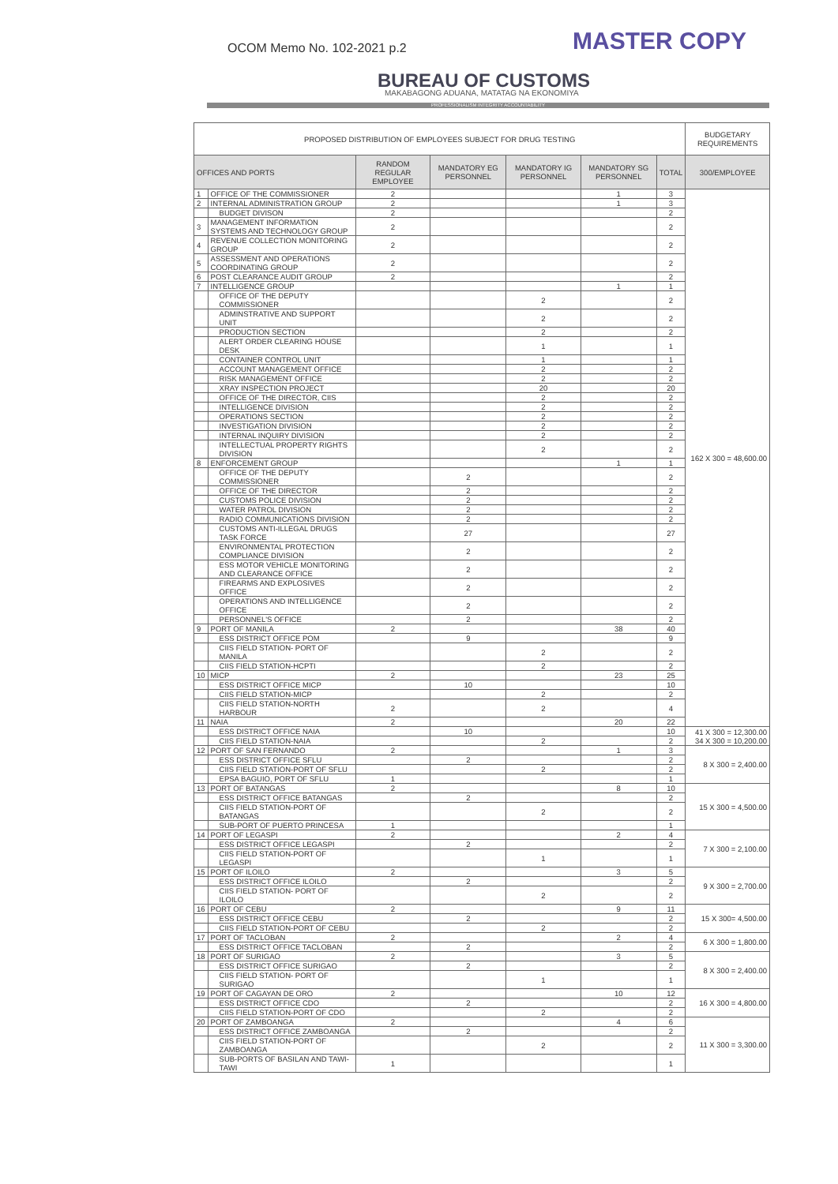OCOM Memo No. 102-2021 p.2 MASTER COPY
BUREAU OF CUSTOMS
MAKABAGONG ADUANA, MATATAG NA EKONOMIYA
PROFESSIONALISM INTEGRITY ACCOUNTABILITY
| PROPOSED DISTRIBUTION OF EMPLOYEES SUBJECT FOR DRUG TESTING | | | | | | | BUDGETARY REQUIREMENTS |
| OFFICES AND PORTS | | RANDOM REGULAR EMPLOYEE | MANDATORY EG PERSONNEL | MANDATORY IG PERSONNEL | MANDATORY SG PERSONNEL | TOTAL | 300/EMPLOYEE |
| 1 | OFFICE OF THE COMMISSIONER | 2 | | | 1 | 3 | 162 X 300 = 48,600.00 |
| 2 | INTERNAL ADMINISTRATION GROUP | 2 | | | 1 | 3 | |
| | BUDGET DIVISON | 2 | | | | 2 | |
| 3 | MANAGEMENT INFORMATION SYSTEMS AND TECHNOLOGY GROUP | 2 | | | | 2 | |
| 4 | REVENUE COLLECTION MONITORING GROUP | 2 | | | | 2 | |
| 5 | ASSESSMENT AND OPERATIONS COORDINATING GROUP | 2 | | | | 2 | |
| 6 | POST CLEARANCE AUDIT GROUP | 2 | | | | 2 | |
| 7 | INTELLIGENCE GROUP | | | | 1 | 1 | |
| | OFFICE OF THE DEPUTY COMMISSIONER | | | 2 | | 2 | |
| | ADMINSTRATIVE AND SUPPORT UNIT | | | 2 | | 2 | |
| | PRODUCTION SECTION | | | 2 | | 2 | |
| | ALERT ORDER CLEARING HOUSE DESK | | | 1 | | 1 | |
| | CONTAINER CONTROL UNIT | | | 1 | | 1 | |
| | ACCOUNT MANAGEMENT OFFICE | | | 2 | | 2 | |
| | RISK MANAGEMENT OFFICE | | | 2 | | 2 | |
| | XRAY INSPECTION PROJECT | | | 20 | | 20 | |
| | OFFICE OF THE DIRECTOR, CIIS | | | 2 | | 2 | |
| | INTELLIGENCE DIVISION | | | 2 | | 2 | |
| | OPERATIONS SECTION | | | 2 | | 2 | |
| | INVESTIGATION DIVISION | | | 2 | | 2 | |
| | INTERNAL INQUIRY DIVISION | | | 2 | | 2 | |
| | INTELLECTUAL PROPERTY RIGHTS DIVISION | | | 2 | | 2 | |
| 8 | ENFORCEMENT GROUP | | | | 1 | 1 | |
| | OFFICE OF THE DEPUTY COMMISSIONER | | 2 | | | 2 | |
| | OFFICE OF THE DIRECTOR | | 2 | | | 2 | |
| | CUSTOMS POLICE DIVISION | | 2 | | | 2 | |
| | WATER PATROL DIVISION | | 2 | | | 2 | |
| | RADIO COMMUNICATIONS DIVISION | | 2 | | | 2 | |
| | CUSTOMS ANTI-ILLEGAL DRUGS TASK FORCE | | 27 | | | 27 | |
| | ENVIRONMENTAL PROTECTION COMPLIANCE DIVISION | | 2 | | | 2 | |
| | ESS MOTOR VEHICLE MONITORING AND CLEARANCE OFFICE | | 2 | | | 2 | |
| | FIREARMS AND EXPLOSIVES OFFICE | | 2 | | | 2 | |
| | OPERATIONS AND INTELLIGENCE OFFICE | | 2 | | | 2 | |
| | PERSONNEL'S OFFICE | | 2 | | | 2 | |
| 9 | PORT OF MANILA | 2 | | | 38 | 40 | |
| | ESS DISTRICT OFFICE POM | | 9 | | | 9 | |
| | CIIS FIELD STATION- PORT OF MANILA | | | 2 | | 2 | |
| | CIIS FIELD STATION-HCPTI | | | 2 | | 2 | |
| 10 | MICP | 2 | | | 23 | 25 | |
| | ESS DISTRICT OFFICE MICP | | 10 | | | 10 | |
| | CIIS FIELD STATION-MICP | | | 2 | | 2 | |
| | CIIS FIELD STATION-NORTH HARBOUR | 2 | | 2 | | 4 | |
| 11 | NAIA | 2 | | | 20 | 22 | |
| | ESS DISTRICT OFFICE NAIA | | 10 | | | 10 | 41 X 300 = 12,300.00 34 X 300 = 10,200.00 |
| | CIIS FIELD STATION-NAIA | | | 2 | | 2 | |
| 12 | PORT OF SAN FERNANDO | 2 | | | 1 | 3 | 8 X 300 = 2,400.00 |
| | ESS DISTRICT OFFICE SFLU | | 2 | | | 2 | |
| | CIIS FIELD STATION-PORT OF SFLU | | | 2 | | 2 | |
| | EPSA BAGUIO, PORT OF SFLU | 1 | | | | 1 | |
| 13 | PORT OF BATANGAS | 2 | | | 8 | 10 | 15 X 300 = 4,500.00 |
| | ESS DISTRICT OFFICE BATANGAS | | 2 | | | 2 | |
| | CIIS FIELD STATION-PORT OF BATANGAS | | | 2 | | 2 | |
| | SUB-PORT OF PUERTO PRINCESA | 1 | | | | 1 | |
| 14 | PORT OF LEGASPI | 2 | | | 2 | 4 | 7 X 300 = 2,100.00 |
| | ESS DISTRICT OFFICE LEGASPI | | 2 | | | 2 | |
| | CIIS FIELD STATION-PORT OF LEGASPI | | | 1 | | 1 | |
| 15 | PORT OF ILOILO | 2 | | | 3 | 5 | 9 X 300 = 2,700.00 |
| | ESS DISTRICT OFFICE ILOILO | | 2 | | | 2 | |
| | CIIS FIELD STATION- PORT OF ILOILO | | | 2 | | 2 | |
| 16 | PORT OF CEBU | 2 | | | 9 | 11 | 15 X 300= 4,500.00 |
| | ESS DISTRICT OFFICE CEBU | | 2 | | | 2 | |
| | CIIS FIELD STATION-PORT OF CEBU | | | 2 | | 2 | |
| 17 | PORT OF TACLOBAN | 2 | | | 2 | 4 | 6 X 300 = 1,800.00 |
| | ESS DISTRICT OFFICE TACLOBAN | | 2 | | | 2 | |
| 18 | PORT OF SURIGAO | 2 | | | 3 | 5 | 8 X 300 = 2,400.00 |
| | ESS DISTRICT OFFICE SURIGAO | | 2 | | | 2 | |
| | CIIS FIELD STATION- PORT OF SURIGAO | | | 1 | | 1 | |
| 19 | PORT OF CAGAYAN DE ORO | 2 | | | 10 | 12 | 16 X 300 = 4,800.00 |
| | ESS DISTRICT OFFICE CDO | | 2 | | | 2 | |
| | CIIS FIELD STATION-PORT OF CDO | | | 2 | | 2 | |
| 20 | PORT OF ZAMBOANGA | 2 | | | 4 | 6 | 11 X 300 = 3,300.00 |
| | ESS DISTRICT OFFICE ZAMBOANGA | | 2 | | | 2 | |
| | CIIS FIELD STATION-PORT OF ZAMBOANGA | | | 2 | | 2 | |
| | SUB-PORTS OF BASILAN AND TAWI-TAWI | 1 | | | | 1 | |